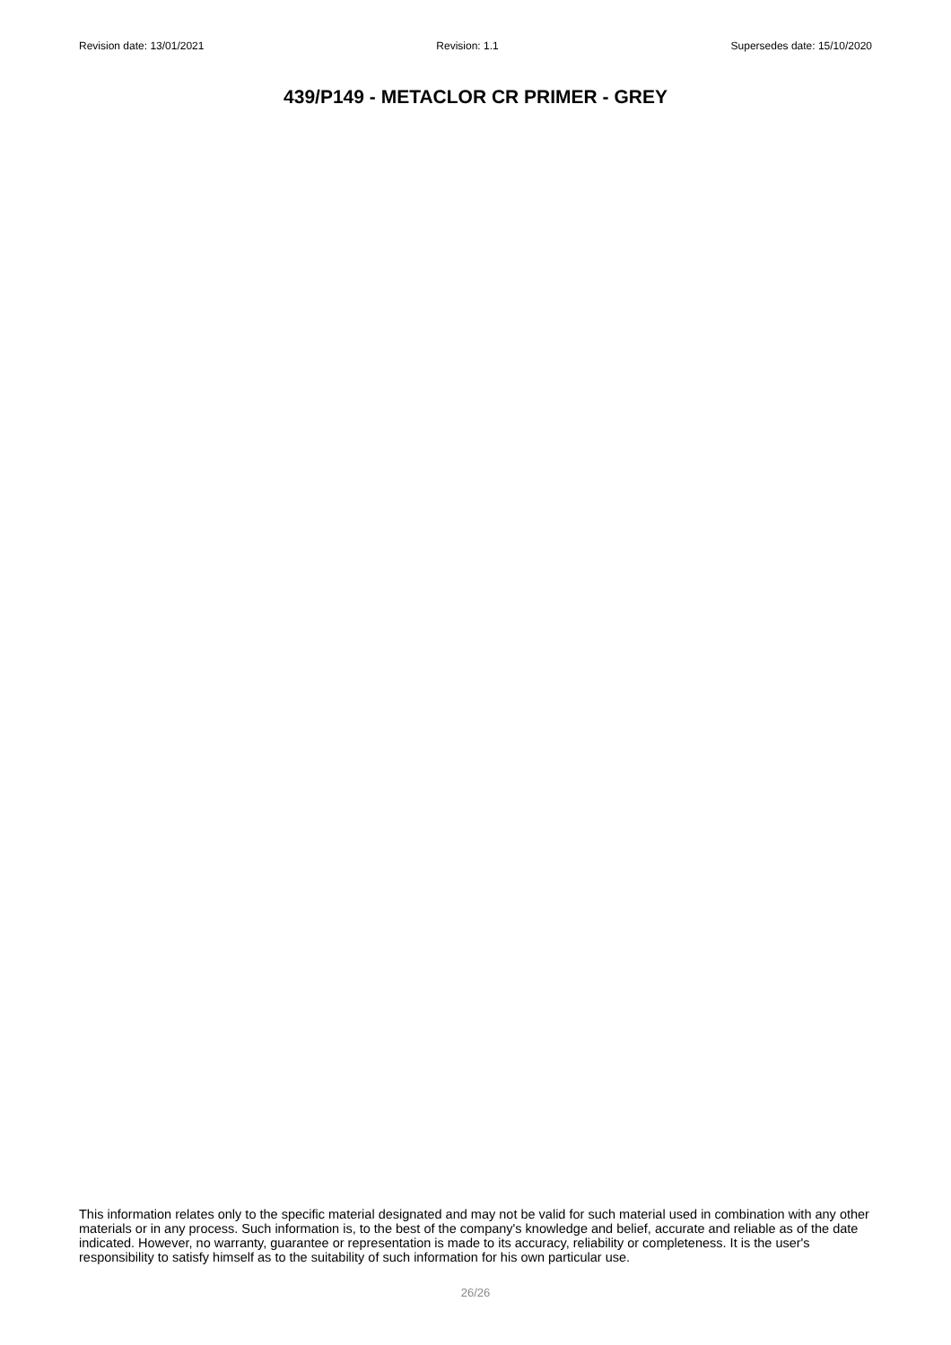Revision date: 13/01/2021 Revision: 1.1 Supersedes date: 15/10/2020
439/P149 - METACLOR CR PRIMER - GREY
This information relates only to the specific material designated and may not be valid for such material used in combination with any other materials or in any process. Such information is, to the best of the company's knowledge and belief, accurate and reliable as of the date indicated. However, no warranty, guarantee or representation is made to its accuracy, reliability or completeness. It is the user's responsibility to satisfy himself as to the suitability of such information for his own particular use.
26/26